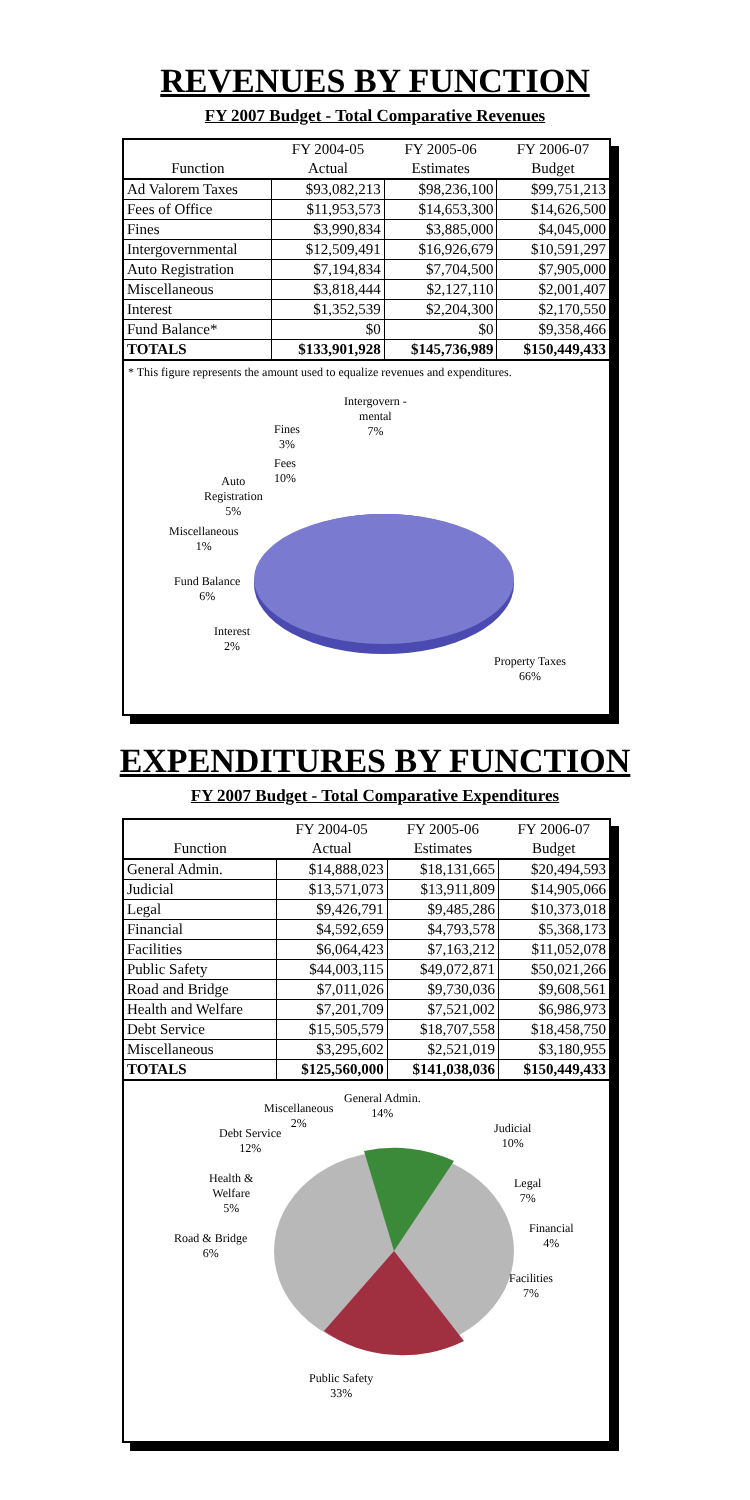REVENUES BY FUNCTION
FY 2007 Budget - Total Comparative Revenues
| | FY 2004-05 | FY 2005-06 | FY 2006-07 |
| --- | --- | --- | --- |
| Function | Actual | Estimates | Budget |
| Ad Valorem Taxes | $93,082,213 | $98,236,100 | $99,751,213 |
| Fees of Office | $11,953,573 | $14,653,300 | $14,626,500 |
| Fines | $3,990,834 | $3,885,000 | $4,045,000 |
| Intergovernmental | $12,509,491 | $16,926,679 | $10,591,297 |
| Auto Registration | $7,194,834 | $7,704,500 | $7,905,000 |
| Miscellaneous | $3,818,444 | $2,127,110 | $2,001,407 |
| Interest | $1,352,539 | $2,204,300 | $2,170,550 |
| Fund Balance* | $0 | $0 | $9,358,466 |
| TOTALS | $133,901,928 | $145,736,989 | $150,449,433 |
* This figure represents the amount used to equalize revenues and expenditures.
Intergovern -
mental
7%
Fines
3%
Fees
10%
Auto
Registration
5%
Miscellaneous
1%
Fund Balance
6%
Interest
2%
Property Taxes
66%
EXPENDITURES BY FUNCTION
FY 2007 Budget - Total Comparative Expenditures
| | FY 2004-05 | FY 2005-06 | FY 2006-07 |
| --- | --- | --- | --- |
| Function | Actual | Estimates | Budget |
| General Admin. | $14,888,023 | $18,131,665 | $20,494,593 |
| Judicial | $13,571,073 | $13,911,809 | $14,905,066 |
| Legal | $9,426,791 | $9,485,286 | $10,373,018 |
| Financial | $4,592,659 | $4,793,578 | $5,368,173 |
| Facilities | $6,064,423 | $7,163,212 | $11,052,078 |
| Public Safety | $44,003,115 | $49,072,871 | $50,021,266 |
| Road and Bridge | $7,011,026 | $9,730,036 | $9,608,561 |
| Health and Welfare | $7,201,709 | $7,521,002 | $6,986,973 |
| Debt Service | $15,505,579 | $18,707,558 | $18,458,750 |
| Miscellaneous | $3,295,602 | $2,521,019 | $3,180,955 |
| TOTALS | $125,560,000 | $141,038,036 | $150,449,433 |
General Admin.
14%
Miscellaneous
2%
Debt Service
12%
Judicial
10%
Health &
Welfare
5%
Legal
7%
Road & Bridge
6%
Financial
4%
Facilities
7%
Public Safety
33%